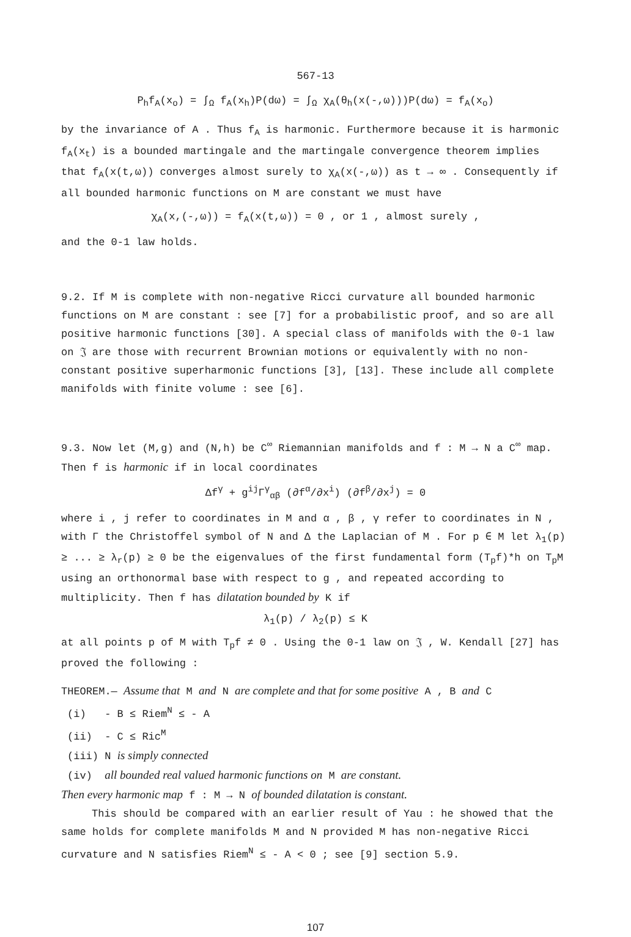567-13
P<sub>h</sub>f<sub>A</sub>(x<sub>o</sub>) = ∫<sub>Ω</sub> f<sub>A</sub>(x<sub>h</sub>)P(dω) = ∫<sub>Ω</sub> χ<sub>A</sub>(θ<sub>h</sub>(x(-,ω)))P(dω) = f<sub>A</sub>(x<sub>o</sub>)
by the invariance of A . Thus f<sub>A</sub> is harmonic. Furthermore because it is harmonic f<sub>A</sub>(x<sub>t</sub>) is a bounded martingale and the martingale convergence theorem implies that f<sub>A</sub>(x(t,ω)) converges almost surely to χ<sub>A</sub>(x(-,ω)) as t → ∞ . Consequently if all bounded harmonic functions on M are constant we must have
χ<sub>A</sub>(x,(-,ω)) = f<sub>A</sub>(x(t,ω)) = 0 , or 1 , almost surely ,
and the 0-1 law holds.
9.2. If M is complete with non-negative Ricci curvature all bounded harmonic functions on M are constant : see [7] for a probabilistic proof, and so are all positive harmonic functions [30]. A special class of manifolds with the 0-1 law on 𝔍 are those with recurrent Brownian motions or equivalently with no non-constant positive superharmonic functions [3], [13]. These include all complete manifolds with finite volume : see [6].
9.3. Now let (M,g) and (N,h) be C<sup>∞</sup> Riemannian manifolds and f : M → N a C<sup>∞</sup> map. Then f is harmonic if in local coordinates
Δf<sup>γ</sup> + g<sup>ij</sup>Γ<sup>γ</sup><sub>αβ</sub> (∂f<sup>α</sup>/∂x<sup>i</sup>) (∂f<sup>β</sup>/∂x<sup>j</sup>) = 0
where i , j refer to coordinates in M and α , β , γ refer to coordinates in N , with Γ the Christoffel symbol of N and Δ the Laplacian of M . For p ∈ M let λ<sub>1</sub>(p) ≥ ... ≥ λ<sub>r</sub>(p) ≥ 0 be the eigenvalues of the first fundamental form (T<sub>p</sub>f)*h on T<sub>p</sub>M using an orthonormal base with respect to g , and repeated according to multiplicity. Then f has dilatation bounded by K if
λ<sub>1</sub>(p) / λ<sub>2</sub>(p) ≤ K
at all points p of M with T<sub>p</sub>f ≠ 0 . Using the 0-1 law on 𝔍 , W. Kendall [27] has proved the following :
THEOREM.— Assume that M and N are complete and that for some positive A , B and C
(i) - B ≤ Riem<sup>N</sup> ≤ - A
(ii) - C ≤ Ric<sup>M</sup>
(iii) N is simply connected
(iv) all bounded real valued harmonic functions on M are constant.
Then every harmonic map f : M → N of bounded dilatation is constant.
This should be compared with an earlier result of Yau : he showed that the same holds for complete manifolds M and N provided M has non-negative Ricci curvature and N satisfies Riem<sup>N</sup> ≤ - A < 0 ; see [9] section 5.9.
107